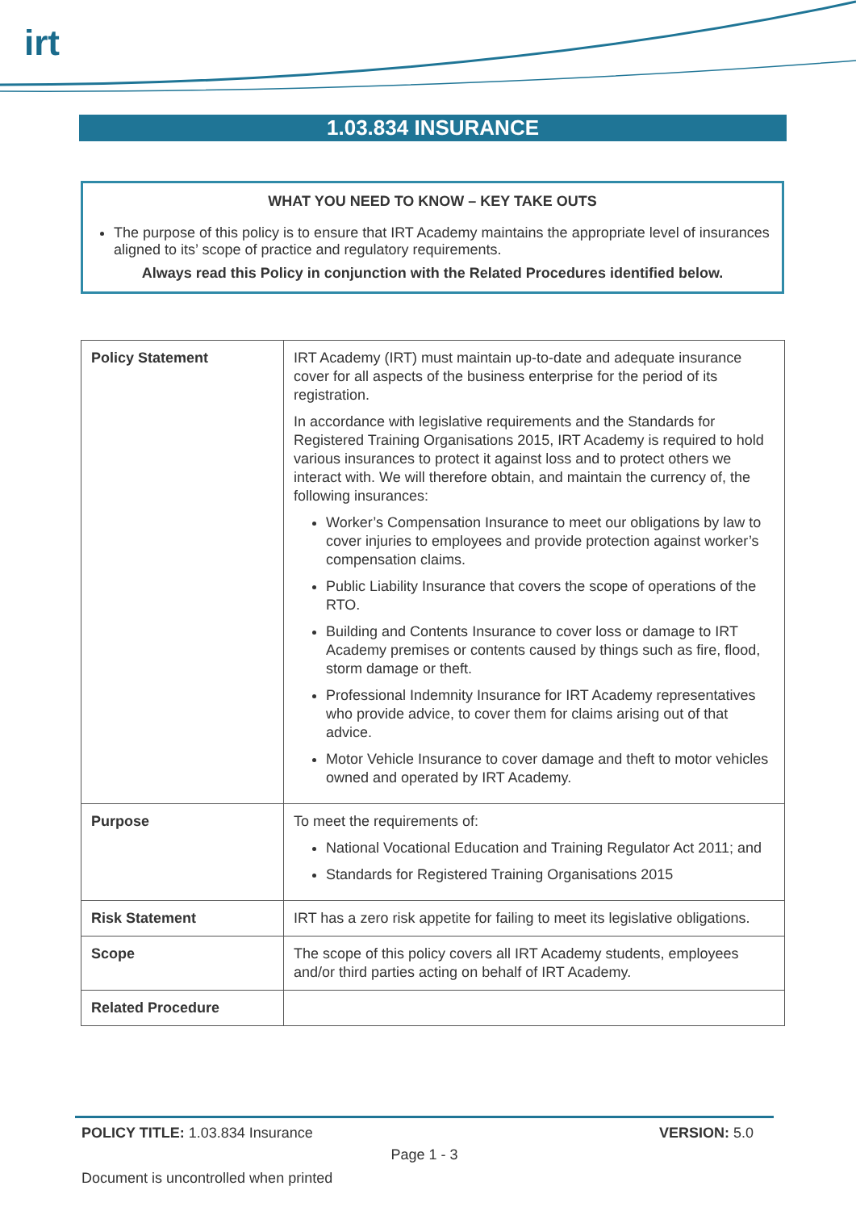irt
1.03.834 INSURANCE
WHAT YOU NEED TO KNOW – KEY TAKE OUTS
The purpose of this policy is to ensure that IRT Academy maintains the appropriate level of insurances aligned to its’ scope of practice and regulatory requirements.
Always read this Policy in conjunction with the Related Procedures identified below.
| Policy Statement | IRT Academy (IRT) must maintain up-to-date and adequate insurance cover for all aspects of the business enterprise for the period of its registration. In accordance with legislative requirements and the Standards for Registered Training Organisations 2015, IRT Academy is required to hold various insurances to protect it against loss and to protect others we interact with. We will therefore obtain, and maintain the currency of, the following insurances: Worker’s Compensation Insurance to meet our obligations by law to cover injuries to employees and provide protection against worker’s compensation claims. Public Liability Insurance that covers the scope of operations of the RTO. Building and Contents Insurance to cover loss or damage to IRT Academy premises or contents caused by things such as fire, flood, storm damage or theft. Professional Indemnity Insurance for IRT Academy representatives who provide advice, to cover them for claims arising out of that advice. Motor Vehicle Insurance to cover damage and theft to motor vehicles owned and operated by IRT Academy. |
| Purpose | To meet the requirements of: National Vocational Education and Training Regulator Act 2011; and Standards for Registered Training Organisations 2015 |
| Risk Statement | IRT has a zero risk appetite for failing to meet its legislative obligations. |
| Scope | The scope of this policy covers all IRT Academy students, employees and/or third parties acting on behalf of IRT Academy. |
| Related Procedure | |
POLICY TITLE: 1.03.834 Insurance VERSION: 5.0
Page 1 - 3
Document is uncontrolled when printed